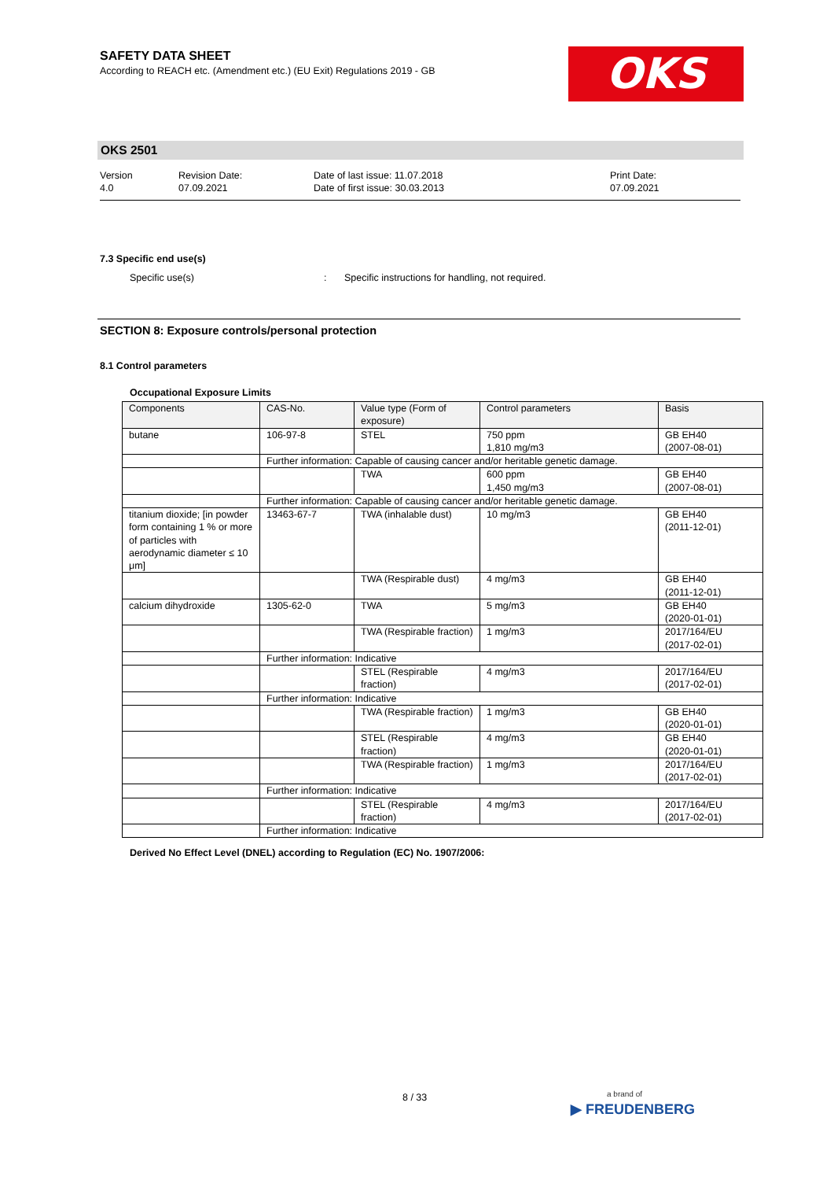SAFETY DATA SHEET
According to REACH etc. (Amendment etc.) (EU Exit) Regulations 2019 - GB
OKS
OKS 2501
Version
4.0
Revision Date:
07.09.2021
Date of last issue: 11.07.2018
Date of first issue: 30.03.2013
Print Date:
07.09.2021
7.3 Specific end use(s)
Specific use(s) : Specific instructions for handling, not required.
SECTION 8: Exposure controls/personal protection
8.1 Control parameters
Occupational Exposure Limits
| Components | CAS-No. | Value type (Form of exposure) | Control parameters | Basis |
| --- | --- | --- | --- | --- |
| butane | 106-97-8 | STEL | 750 ppm 1,810 mg/m3 | GB EH40 (2007-08-01) |
| | Further information: Capable of causing cancer and/or heritable genetic damage. | | | |
| | | TWA | 600 ppm 1,450 mg/m3 | GB EH40 (2007-08-01) |
| | Further information: Capable of causing cancer and/or heritable genetic damage. | | | |
| titanium dioxide; [in powder form containing 1 % or more of particles with aerodynamic diameter ≤ 10 μm] | 13463-67-7 | TWA (inhalable dust) | 10 mg/m3 | GB EH40 (2011-12-01) |
| | | TWA (Respirable dust) | 4 mg/m3 | GB EH40 (2011-12-01) |
| calcium dihydroxide | 1305-62-0 | TWA | 5 mg/m3 | GB EH40 (2020-01-01) |
| | | TWA (Respirable fraction) | 1 mg/m3 | 2017/164/EU (2017-02-01) |
| | Further information: Indicative | | | |
| | | STEL (Respirable fraction) | 4 mg/m3 | 2017/164/EU (2017-02-01) |
| | Further information: Indicative | | | |
| | | TWA (Respirable fraction) | 1 mg/m3 | GB EH40 (2020-01-01) |
| | | STEL (Respirable fraction) | 4 mg/m3 | GB EH40 (2020-01-01) |
| | | TWA (Respirable fraction) | 1 mg/m3 | 2017/164/EU (2017-02-01) |
| | Further information: Indicative | | | |
| | | STEL (Respirable fraction) | 4 mg/m3 | 2017/164/EU (2017-02-01) |
| | Further information: Indicative | | | |
Derived No Effect Level (DNEL) according to Regulation (EC) No. 1907/2006:
8 / 33
a brand of
▶ FREUDENBERG